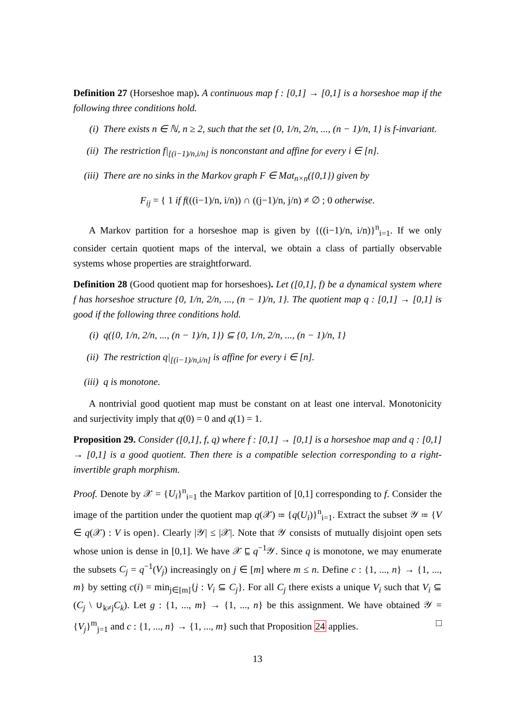Definition 27 (Horseshoe map). A continuous map f : [0,1] → [0,1] is a horseshoe map if the following three conditions hold.
(i) There exists n ∈ ℕ, n ≥ 2, such that the set {0, 1/n, 2/n, ..., (n − 1)/n, 1} is f-invariant.
(ii) The restriction f|<sub>[(i−1)/n,i/n]</sub> is nonconstant and affine for every i ∈ [n].
(iii) There are no sinks in the Markov graph F ∈ Mat<sub>n×n</sub>({0,1}) given by
F<sub>ij</sub> = { 1 if f(((i−1)/n, i/n)) ∩ ((j−1)/n, j/n) ≠ ∅ ; 0 otherwise.
A Markov partition for a horseshoe map is given by {((i−1)/n, i/n)}<sup>n</sup><sub>i=1</sub>. If we only consider certain quotient maps of the interval, we obtain a class of partially observable systems whose properties are straightforward.
Definition 28 (Good quotient map for horseshoes). Let ([0,1], f) be a dynamical system where f has horseshoe structure {0, 1/n, 2/n, ..., (n − 1)/n, 1}. The quotient map q : [0,1] → [0,1] is good if the following three conditions hold.
(i) q({0, 1/n, 2/n, ..., (n − 1)/n, 1}) ⊆ {0, 1/n, 2/n, ..., (n − 1)/n, 1}
(ii) The restriction q|<sub>[(i−1)/n,i/n]</sub> is affine for every i ∈ [n].
(iii) q is monotone.
A nontrivial good quotient map must be constant on at least one interval. Monotonicity and surjectivity imply that q(0) = 0 and q(1) = 1.
Proposition 29. Consider ([0,1], f, q) where f : [0,1] → [0,1] is a horseshoe map and q : [0,1] → [0,1] is a good quotient. Then there is a compatible selection corresponding to a right-invertible graph morphism.
Proof. Denote by 𝒳 = {U<sub>i</sub>}<sup>n</sup><sub>i=1</sub> the Markov partition of [0,1] corresponding to f. Consider the image of the partition under the quotient map q(𝒳) ≔ {q(U<sub>i</sub>)}<sup>n</sup><sub>i=1</sub>. Extract the subset 𝒴 ≔ {V ∈ q(𝒳) : V is open}. Clearly |𝒴| ≤ |𝒳|. Note that 𝒴 consists of mutually disjoint open sets whose union is dense in [0,1]. We have 𝒳 ⊑ q<sup>−1</sup>𝒴. Since q is monotone, we may enumerate the subsets C<sub>j</sub> = q<sup>−1</sup>(V<sub>j</sub>) increasingly on j ∈ [m] where m ≤ n. Define c : {1, ..., n} → {1, ..., m} by setting c(i) = min<sub>j∈[m]</sub>{j : V<sub>i</sub> ⊆ C<sub>j</sub>}. For all C<sub>j</sub> there exists a unique V<sub>i</sub> such that V<sub>i</sub> ⊆ (C<sub>j</sub> \ ∪<sub>k≠j</sub>C<sub>k</sub>). Let g : {1, ..., m} → {1, ..., n} be this assignment. We have obtained 𝒴 = {V<sub>j</sub>}<sup>m</sup><sub>j=1</sub> and c : {1, ..., n} → {1, ..., m} such that Proposition 24 applies. □
13